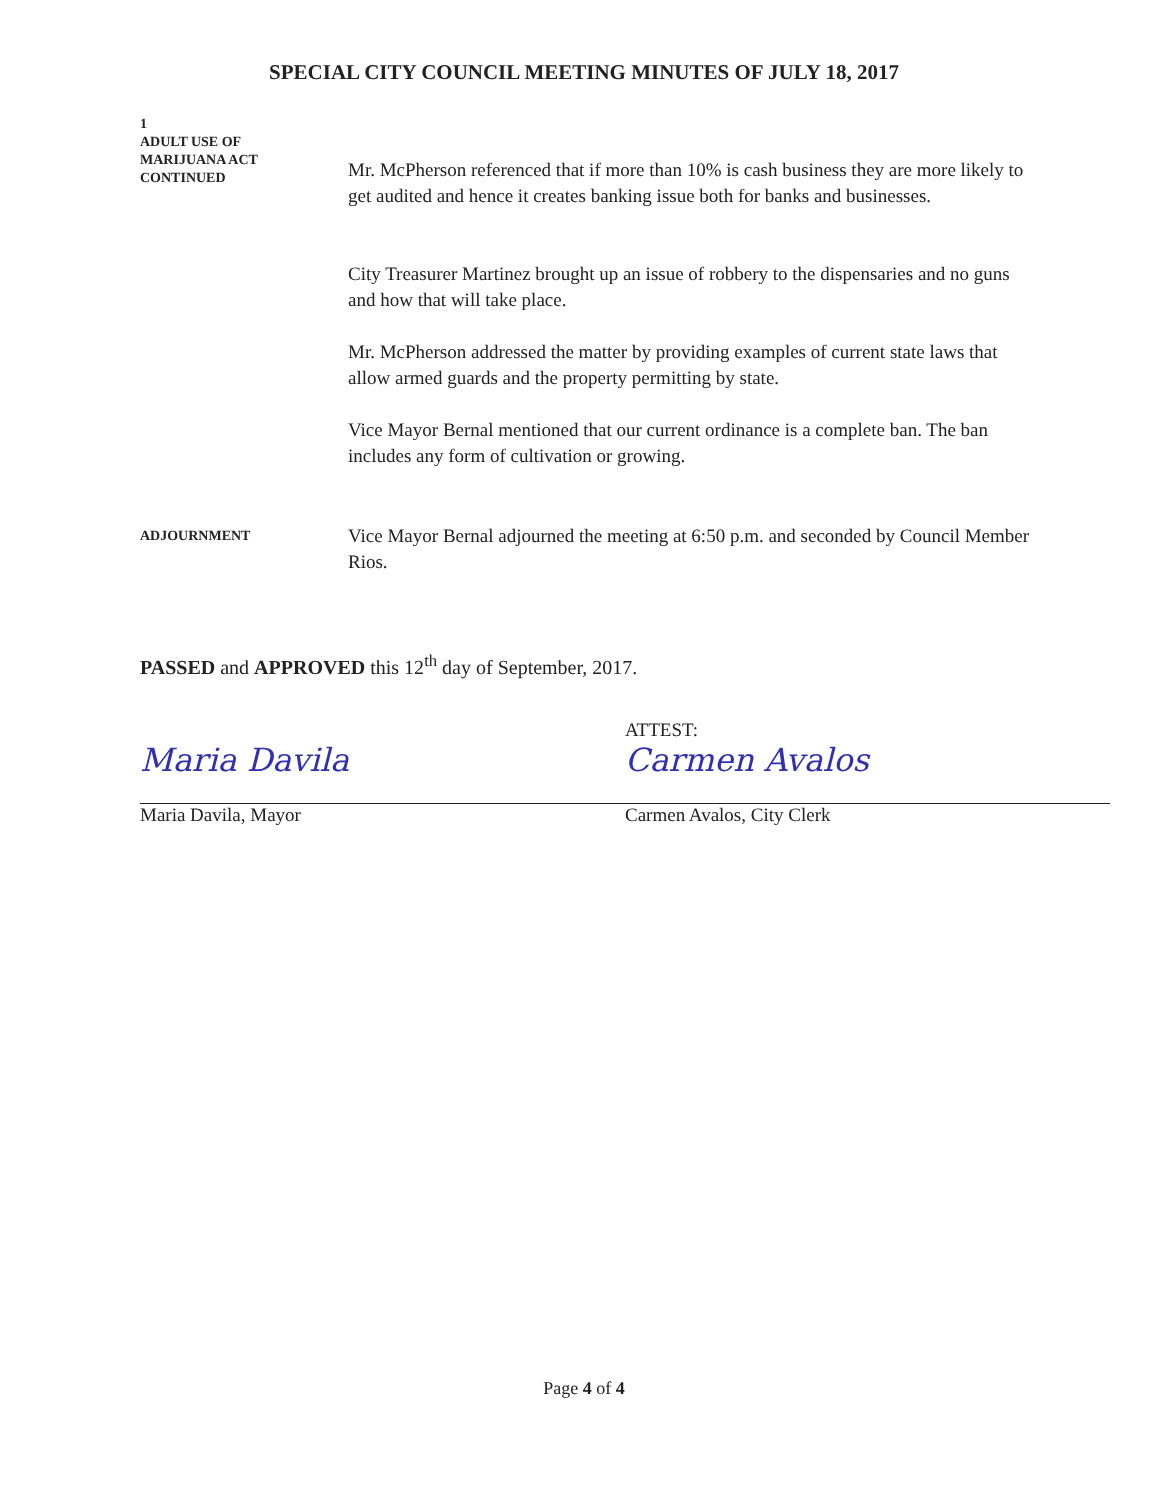SPECIAL CITY COUNCIL MEETING MINUTES OF JULY 18, 2017
1
ADULT USE OF
MARIJUANA ACT
CONTINUED
Mr. McPherson referenced that if more than 10% is cash business they are more likely to get audited and hence it creates banking issue both for banks and businesses.
City Treasurer Martinez brought up an issue of robbery to the dispensaries and no guns and how that will take place.
Mr. McPherson addressed the matter by providing examples of current state laws that allow armed guards and the property permitting by state.
Vice Mayor Bernal mentioned that our current ordinance is a complete ban. The ban includes any form of cultivation or growing.
ADJOURNMENT
Vice Mayor Bernal adjourned the meeting at 6:50 p.m. and seconded by Council Member Rios.
PASSED and APPROVED this 12<sup>th</sup> day of September, 2017.
Maria Davila
Maria Davila, Mayor
ATTEST:
Carmen Avalos
Carmen Avalos, City Clerk
Page 4 of 4